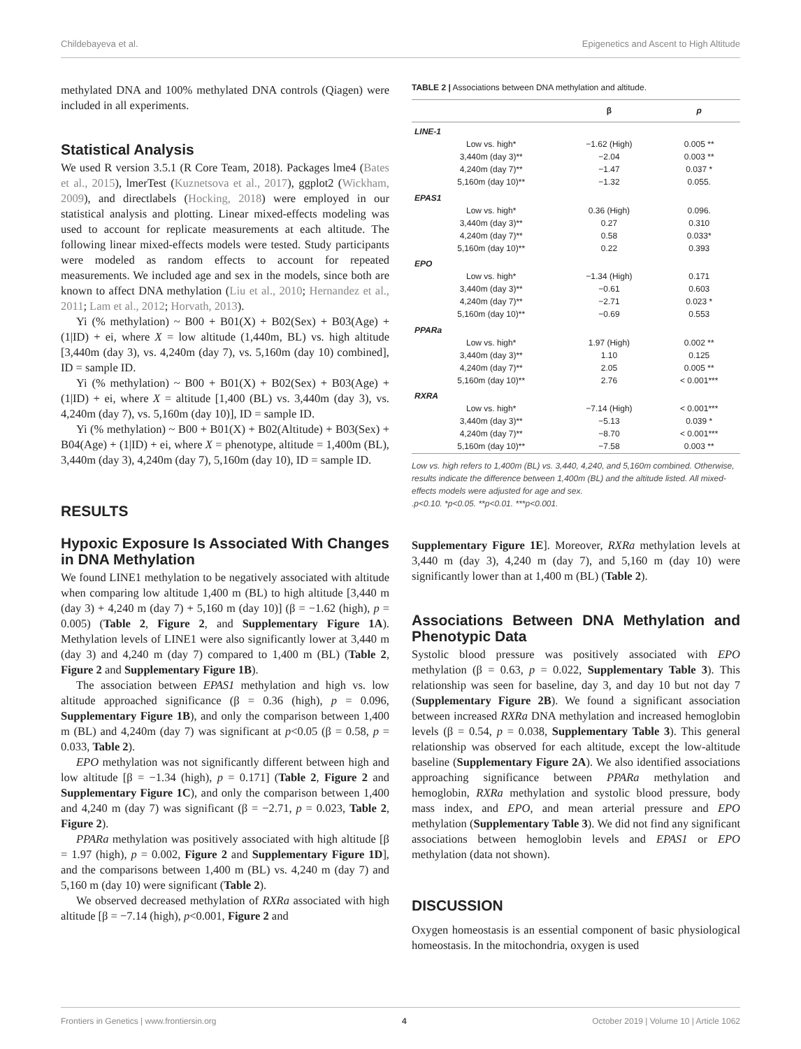Childebayeva et al. Epigenetics and Ascent to High Altitude
methylated DNA and 100% methylated DNA controls (Qiagen) were included in all experiments.
Statistical Analysis
We used R version 3.5.1 (R Core Team, 2018). Packages lme4 (Bates et al., 2015), lmerTest (Kuznetsova et al., 2017), ggplot2 (Wickham, 2009), and directlabels (Hocking, 2018) were employed in our statistical analysis and plotting. Linear mixed-effects modeling was used to account for replicate measurements at each altitude. The following linear mixed-effects models were tested. Study participants were modeled as random effects to account for repeated measurements. We included age and sex in the models, since both are known to affect DNA methylation (Liu et al., 2010; Hernandez et al., 2011; Lam et al., 2012; Horvath, 2013).
Yi (% methylation) ~ B00 + B01(X) + B02(Sex) + B03(Age) + (1|ID) + ei, where X = low altitude (1,440m, BL) vs. high altitude [3,440m (day 3), vs. 4,240m (day 7), vs. 5,160m (day 10) combined], ID = sample ID.
Yi (% methylation) ~ B00 + B01(X) + B02(Sex) + B03(Age) + (1|ID) + ei, where X = altitude [1,400 (BL) vs. 3,440m (day 3), vs. 4,240m (day 7), vs. 5,160m (day 10)], ID = sample ID.
Yi (% methylation) ~ B00 + B01(X) + B02(Altitude) + B03(Sex) + B04(Age) + (1|ID) + ei, where X = phenotype, altitude = 1,400m (BL), 3,440m (day 3), 4,240m (day 7), 5,160m (day 10), ID = sample ID.
RESULTS
Hypoxic Exposure Is Associated With Changes in DNA Methylation
We found LINE1 methylation to be negatively associated with altitude when comparing low altitude 1,400 m (BL) to high altitude [3,440 m (day 3) + 4,240 m (day 7) + 5,160 m (day 10)] (β = −1.62 (high), p = 0.005) (Table 2, Figure 2, and Supplementary Figure 1A). Methylation levels of LINE1 were also significantly lower at 3,440 m (day 3) and 4,240 m (day 7) compared to 1,400 m (BL) (Table 2, Figure 2 and Supplementary Figure 1B).
The association between EPAS1 methylation and high vs. low altitude approached significance (β = 0.36 (high), p = 0.096, Supplementary Figure 1B), and only the comparison between 1,400 m (BL) and 4,240m (day 7) was significant at p<0.05 (β = 0.58, p = 0.033, Table 2).
EPO methylation was not significantly different between high and low altitude [β = −1.34 (high), p = 0.171] (Table 2, Figure 2 and Supplementary Figure 1C), and only the comparison between 1,400 and 4,240 m (day 7) was significant (β = −2.71, p = 0.023, Table 2, Figure 2).
PPARa methylation was positively associated with high altitude [β = 1.97 (high), p = 0.002, Figure 2 and Supplementary Figure 1D], and the comparisons between 1,400 m (BL) vs. 4,240 m (day 7) and 5,160 m (day 10) were significant (Table 2).
We observed decreased methylation of RXRa associated with high altitude [β = −7.14 (high), p<0.001, Figure 2 and
TABLE 2 | Associations between DNA methylation and altitude.
| | | β | p |
| --- | --- | --- | --- |
| LINE-1 | | | |
| | Low vs. high* | −1.62 (High) | 0.005 ** |
| | 3,440m (day 3)** | −2.04 | 0.003 ** |
| | 4,240m (day 7)** | −1.47 | 0.037 * |
| | 5,160m (day 10)** | −1.32 | 0.055. |
| EPAS1 | | | |
| | Low vs. high* | 0.36 (High) | 0.096. |
| | 3,440m (day 3)** | 0.27 | 0.310 |
| | 4,240m (day 7)** | 0.58 | 0.033* |
| | 5,160m (day 10)** | 0.22 | 0.393 |
| EPO | | | |
| | Low vs. high* | −1.34 (High) | 0.171 |
| | 3,440m (day 3)** | −0.61 | 0.603 |
| | 4,240m (day 7)** | −2.71 | 0.023 * |
| | 5,160m (day 10)** | −0.69 | 0.553 |
| PPARa | | | |
| | Low vs. high* | 1.97 (High) | 0.002 ** |
| | 3,440m (day 3)** | 1.10 | 0.125 |
| | 4,240m (day 7)** | 2.05 | 0.005 ** |
| | 5,160m (day 10)** | 2.76 | < 0.001*** |
| RXRA | | | |
| | Low vs. high* | −7.14 (High) | < 0.001*** |
| | 3,440m (day 3)** | −5.13 | 0.039 * |
| | 4,240m (day 7)** | −8.70 | < 0.001*** |
| | 5,160m (day 10)** | −7.58 | 0.003 ** |
Low vs. high refers to 1,400m (BL) vs. 3,440, 4,240, and 5,160m combined. Otherwise, results indicate the difference between 1,400m (BL) and the altitude listed. All mixed-effects models were adjusted for age and sex.
.p<0.10. *p<0.05. **p<0.01. ***p<0.001.
Supplementary Figure 1E]. Moreover, RXRa methylation levels at 3,440 m (day 3), 4,240 m (day 7), and 5,160 m (day 10) were significantly lower than at 1,400 m (BL) (Table 2).
Associations Between DNA Methylation and Phenotypic Data
Systolic blood pressure was positively associated with EPO methylation (β = 0.63, p = 0.022, Supplementary Table 3). This relationship was seen for baseline, day 3, and day 10 but not day 7 (Supplementary Figure 2B). We found a significant association between increased RXRa DNA methylation and increased hemoglobin levels (β = 0.54, p = 0.038, Supplementary Table 3). This general relationship was observed for each altitude, except the low-altitude baseline (Supplementary Figure 2A). We also identified associations approaching significance between PPARa methylation and hemoglobin, RXRa methylation and systolic blood pressure, body mass index, and EPO, and mean arterial pressure and EPO methylation (Supplementary Table 3). We did not find any significant associations between hemoglobin levels and EPAS1 or EPO methylation (data not shown).
DISCUSSION
Oxygen homeostasis is an essential component of basic physiological homeostasis. In the mitochondria, oxygen is used
Frontiers in Genetics | www.frontiersin.org 4 October 2019 | Volume 10 | Article 1062